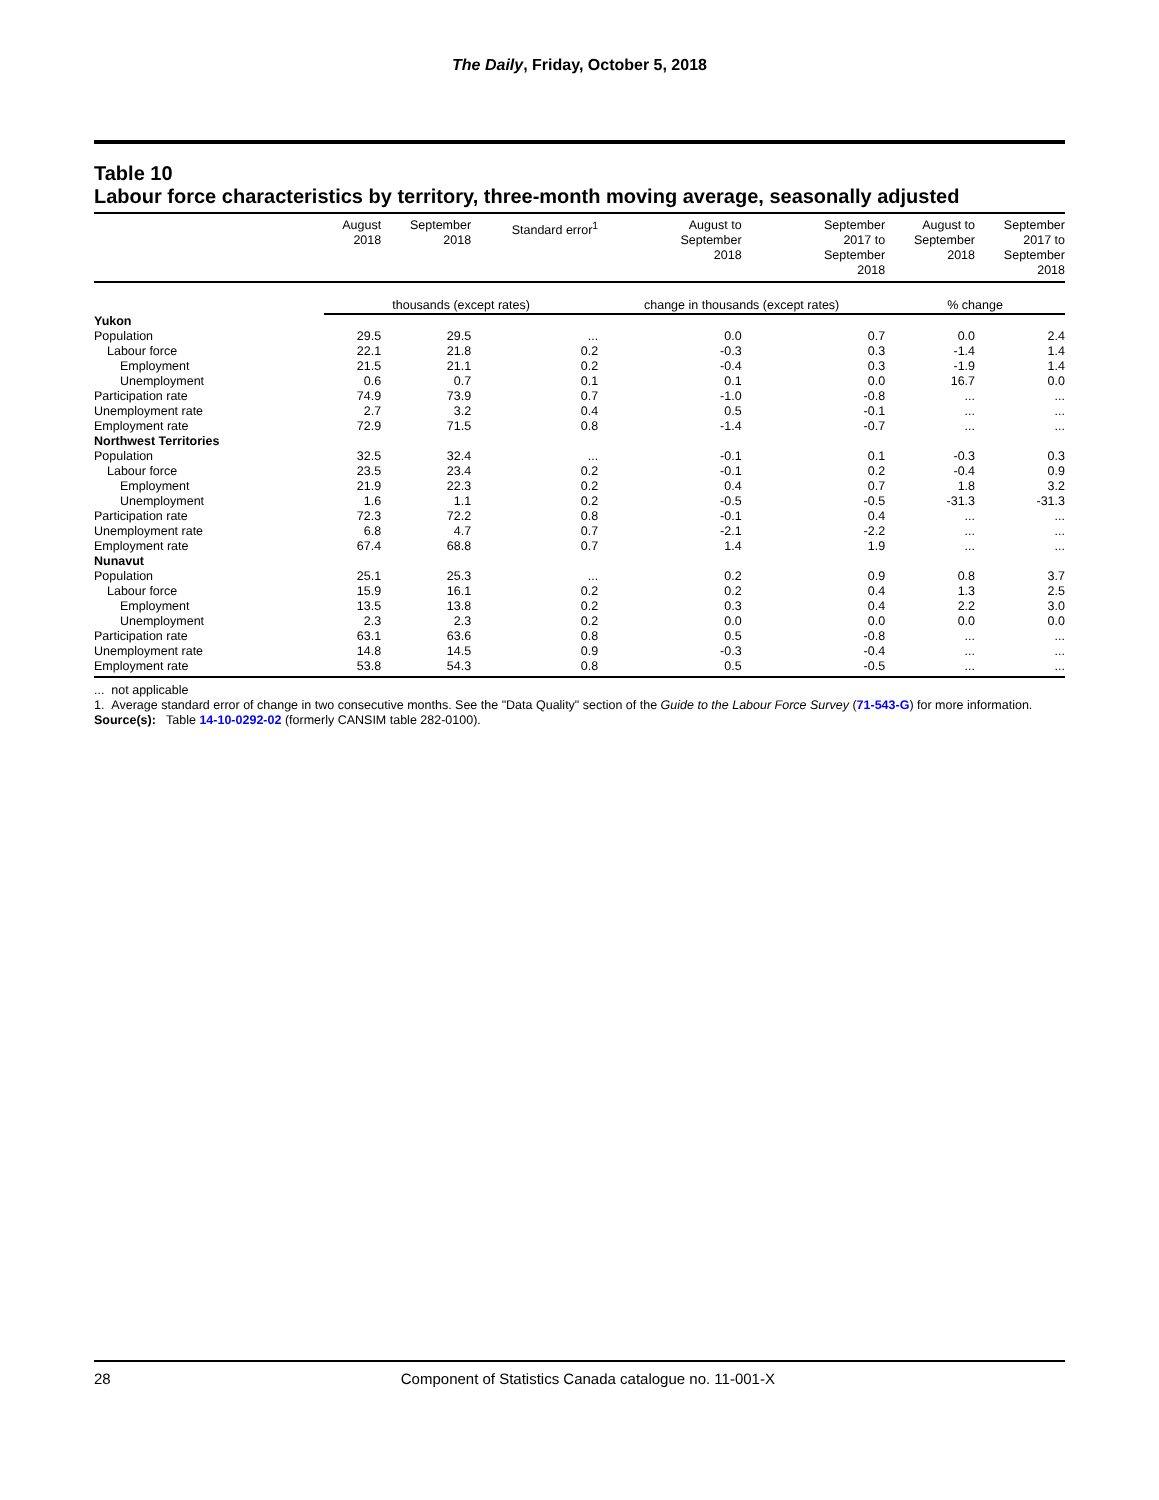The Daily, Friday, October 5, 2018
Table 10
Labour force characteristics by territory, three-month moving average, seasonally adjusted
| | August 2018 | September 2018 | Standard error<sup>1</sup> | August to September 2018 | September 2017 to September 2018 | August to September 2018 | September 2017 to September 2018 |
| --- | --- | --- | --- | --- | --- | --- | --- |
| | thousands (except rates) | | | change in thousands (except rates) | | % change | |
| Yukon | | | | | | | |
| Population | 29.5 | 29.5 | ... | 0.0 | 0.7 | 0.0 | 2.4 |
| Labour force | 22.1 | 21.8 | 0.2 | -0.3 | 0.3 | -1.4 | 1.4 |
| Employment | 21.5 | 21.1 | 0.2 | -0.4 | 0.3 | -1.9 | 1.4 |
| Unemployment | 0.6 | 0.7 | 0.1 | 0.1 | 0.0 | 16.7 | 0.0 |
| Participation rate | 74.9 | 73.9 | 0.7 | -1.0 | -0.8 | ... | ... |
| Unemployment rate | 2.7 | 3.2 | 0.4 | 0.5 | -0.1 | ... | ... |
| Employment rate | 72.9 | 71.5 | 0.8 | -1.4 | -0.7 | ... | ... |
| Northwest Territories | | | | | | | |
| Population | 32.5 | 32.4 | ... | -0.1 | 0.1 | -0.3 | 0.3 |
| Labour force | 23.5 | 23.4 | 0.2 | -0.1 | 0.2 | -0.4 | 0.9 |
| Employment | 21.9 | 22.3 | 0.2 | 0.4 | 0.7 | 1.8 | 3.2 |
| Unemployment | 1.6 | 1.1 | 0.2 | -0.5 | -0.5 | -31.3 | -31.3 |
| Participation rate | 72.3 | 72.2 | 0.8 | -0.1 | 0.4 | ... | ... |
| Unemployment rate | 6.8 | 4.7 | 0.7 | -2.1 | -2.2 | ... | ... |
| Employment rate | 67.4 | 68.8 | 0.7 | 1.4 | 1.9 | ... | ... |
| Nunavut | | | | | | | |
| Population | 25.1 | 25.3 | ... | 0.2 | 0.9 | 0.8 | 3.7 |
| Labour force | 15.9 | 16.1 | 0.2 | 0.2 | 0.4 | 1.3 | 2.5 |
| Employment | 13.5 | 13.8 | 0.2 | 0.3 | 0.4 | 2.2 | 3.0 |
| Unemployment | 2.3 | 2.3 | 0.2 | 0.0 | 0.0 | 0.0 | 0.0 |
| Participation rate | 63.1 | 63.6 | 0.8 | 0.5 | -0.8 | ... | ... |
| Unemployment rate | 14.8 | 14.5 | 0.9 | -0.3 | -0.4 | ... | ... |
| Employment rate | 53.8 | 54.3 | 0.8 | 0.5 | -0.5 | ... | ... |
... not applicable
1. Average standard error of change in two consecutive months. See the "Data Quality" section of the Guide to the Labour Force Survey (71-543-G) for more information.
Source(s): Table 14-10-0292-02 (formerly CANSIM table 282-0100).
28 Component of Statistics Canada catalogue no. 11-001-X